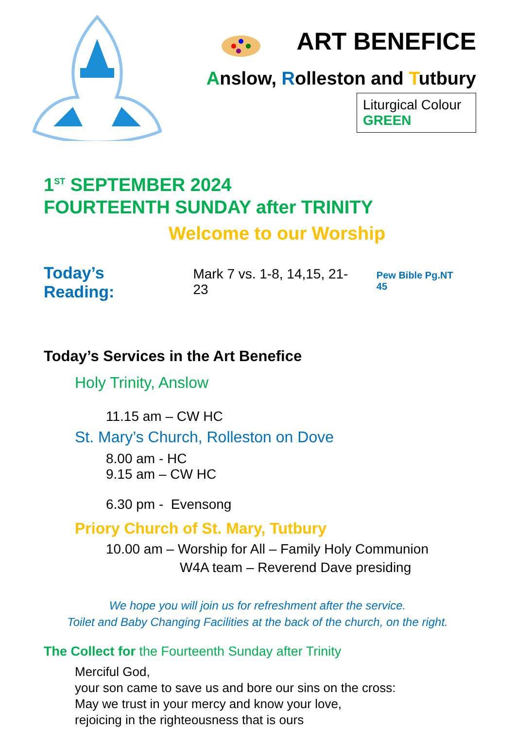ART BENEFICE
Anslow, Rolleston and Tutbury
Liturgical Colour
GREEN
1<sup>ST</sup> SEPTEMBER 2024
FOURTEENTH SUNDAY after TRINITY
Welcome to our Worship
Today’s Reading: Mark 7 vs. 1-8, 14,15, 21-23 Pew Bible Pg.NT 45
Today’s Services in the Art Benefice
Holy Trinity, Anslow
11.15 am – CW HC
St. Mary’s Church, Rolleston on Dove
8.00 am - HC
9.15 am – CW HC
6.30 pm - Evensong
Priory Church of St. Mary, Tutbury
10.00 am – Worship for All – Family Holy Communion
W4A team – Reverend Dave presiding
We hope you will join us for refreshment after the service.
Toilet and Baby Changing Facilities at the back of the church, on the right.
The Collect for the Fourteenth Sunday after Trinity
Merciful God,
your son came to save us and bore our sins on the cross:
May we trust in your mercy and know your love,
rejoicing in the righteousness that is ours